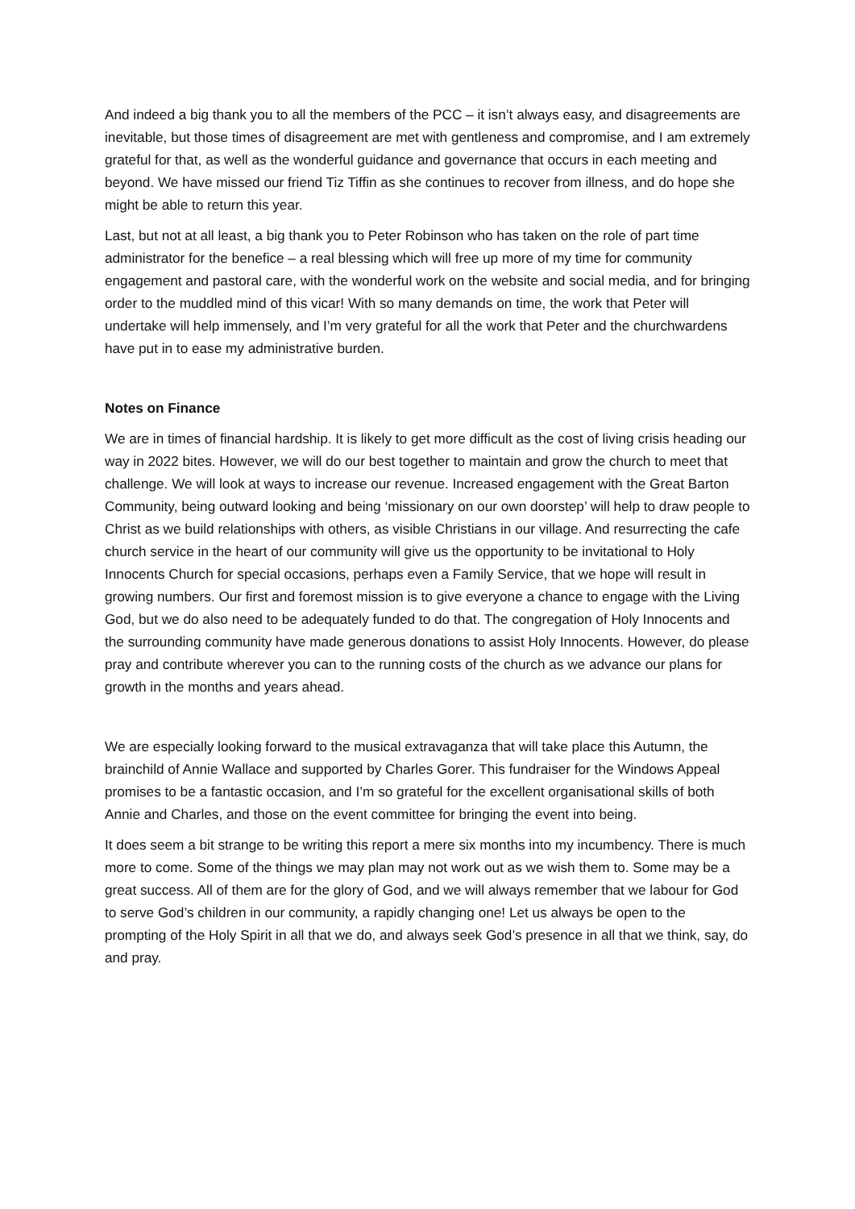And indeed a big thank you to all the members of the PCC – it isn’t always easy, and disagreements are inevitable, but those times of disagreement are met with gentleness and compromise, and I am extremely grateful for that, as well as the wonderful guidance and governance that occurs in each meeting and beyond. We have missed our friend Tiz Tiffin as she continues to recover from illness, and do hope she might be able to return this year.
Last, but not at all least, a big thank you to Peter Robinson who has taken on the role of part time administrator for the benefice – a real blessing which will free up more of my time for community engagement and pastoral care, with the wonderful work on the website and social media, and for bringing order to the muddled mind of this vicar! With so many demands on time, the work that Peter will undertake will help immensely, and I’m very grateful for all the work that Peter and the churchwardens have put in to ease my administrative burden.
Notes on Finance
We are in times of financial hardship. It is likely to get more difficult as the cost of living crisis heading our way in 2022 bites. However, we will do our best together to maintain and grow the church to meet that challenge. We will look at ways to increase our revenue. Increased engagement with the Great Barton Community, being outward looking and being ‘missionary on our own doorstep’ will help to draw people to Christ as we build relationships with others, as visible Christians in our village. And resurrecting the cafe church service in the heart of our community will give us the opportunity to be invitational to Holy Innocents Church for special occasions, perhaps even a Family Service, that we hope will result in growing numbers. Our first and foremost mission is to give everyone a chance to engage with the Living God, but we do also need to be adequately funded to do that. The congregation of Holy Innocents and the surrounding community have made generous donations to assist Holy Innocents. However, do please pray and contribute wherever you can to the running costs of the church as we advance our plans for growth in the months and years ahead.
We are especially looking forward to the musical extravaganza that will take place this Autumn, the brainchild of Annie Wallace and supported by Charles Gorer. This fundraiser for the Windows Appeal promises to be a fantastic occasion, and I’m so grateful for the excellent organisational skills of both Annie and Charles, and those on the event committee for bringing the event into being.
It does seem a bit strange to be writing this report a mere six months into my incumbency. There is much more to come. Some of the things we may plan may not work out as we wish them to. Some may be a great success. All of them are for the glory of God, and we will always remember that we labour for God to serve God’s children in our community, a rapidly changing one! Let us always be open to the prompting of the Holy Spirit in all that we do, and always seek God’s presence in all that we think, say, do and pray.